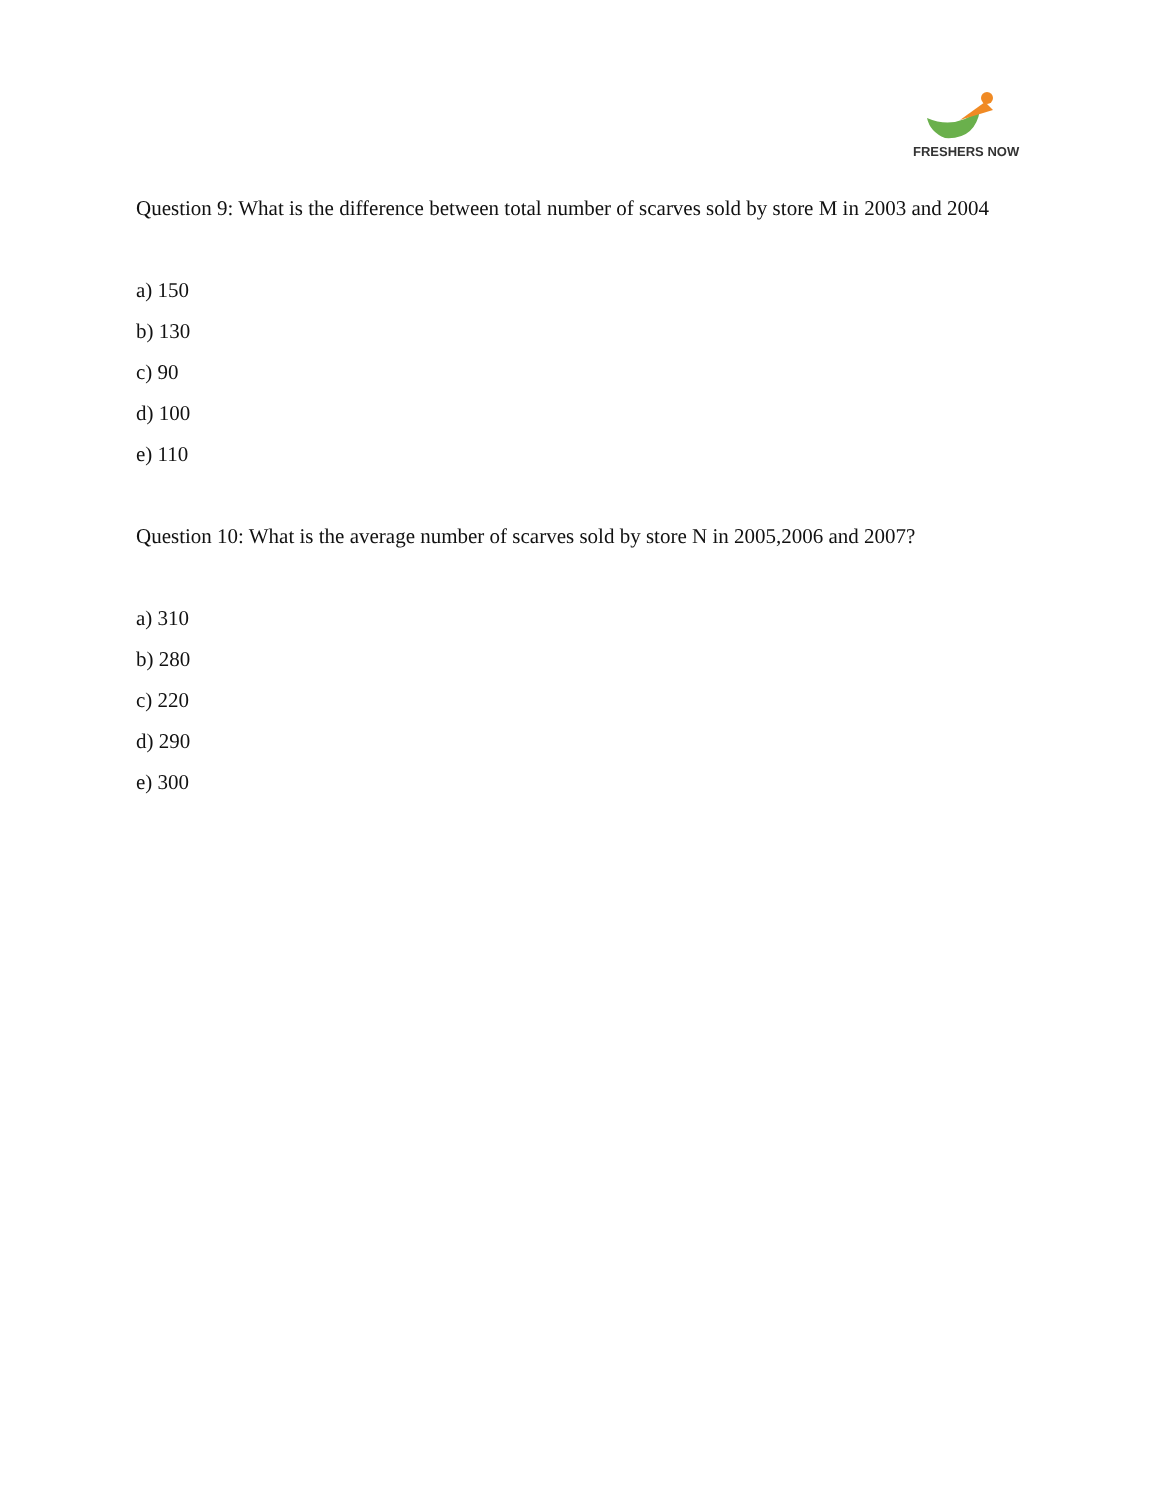FRESHERS NOW
Question 9: What is the difference between total number of scarves sold by store M in 2003 and 2004
a) 150
b) 130
c) 90
d) 100
e) 110
Question 10: What is the average number of scarves sold by store N in 2005,2006 and 2007?
a) 310
b) 280
c) 220
d) 290
e) 300